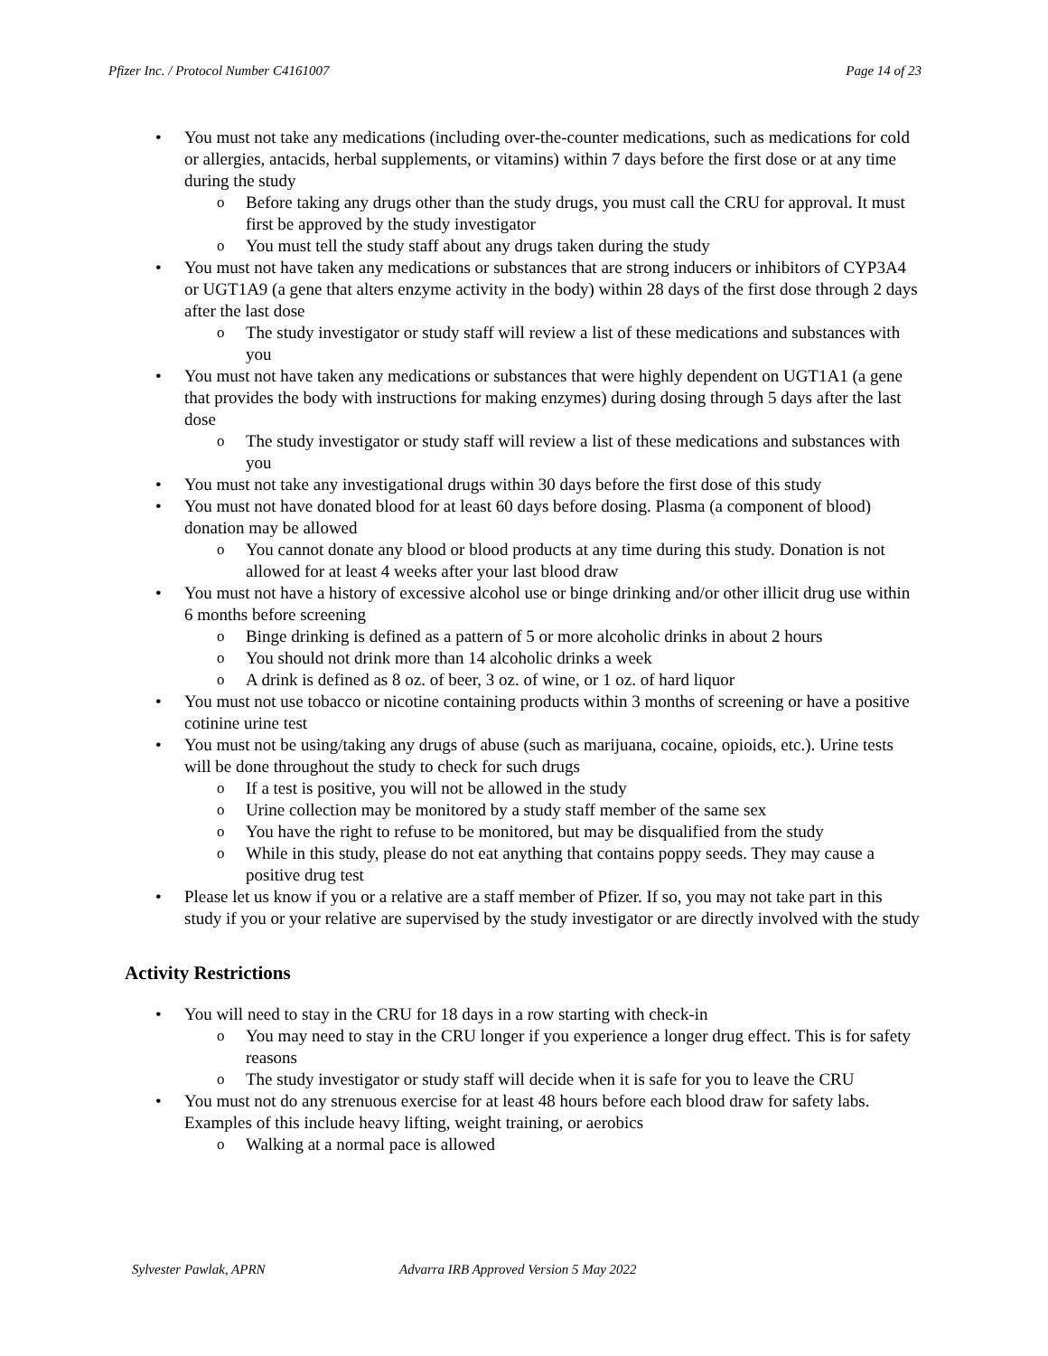Pfizer Inc. / Protocol Number C4161007 Page 14 of 23
You must not take any medications (including over-the-counter medications, such as medications for cold or allergies, antacids, herbal supplements, or vitamins) within 7 days before the first dose or at any time during the study
Before taking any drugs other than the study drugs, you must call the CRU for approval. It must first be approved by the study investigator
You must tell the study staff about any drugs taken during the study
You must not have taken any medications or substances that are strong inducers or inhibitors of CYP3A4 or UGT1A9 (a gene that alters enzyme activity in the body) within 28 days of the first dose through 2 days after the last dose
The study investigator or study staff will review a list of these medications and substances with you
You must not have taken any medications or substances that were highly dependent on UGT1A1 (a gene that provides the body with instructions for making enzymes) during dosing through 5 days after the last dose
The study investigator or study staff will review a list of these medications and substances with you
You must not take any investigational drugs within 30 days before the first dose of this study
You must not have donated blood for at least 60 days before dosing. Plasma (a component of blood) donation may be allowed
You cannot donate any blood or blood products at any time during this study. Donation is not allowed for at least 4 weeks after your last blood draw
You must not have a history of excessive alcohol use or binge drinking and/or other illicit drug use within 6 months before screening
Binge drinking is defined as a pattern of 5 or more alcoholic drinks in about 2 hours
You should not drink more than 14 alcoholic drinks a week
A drink is defined as 8 oz. of beer, 3 oz. of wine, or 1 oz. of hard liquor
You must not use tobacco or nicotine containing products within 3 months of screening or have a positive cotinine urine test
You must not be using/taking any drugs of abuse (such as marijuana, cocaine, opioids, etc.). Urine tests will be done throughout the study to check for such drugs
If a test is positive, you will not be allowed in the study
Urine collection may be monitored by a study staff member of the same sex
You have the right to refuse to be monitored, but may be disqualified from the study
While in this study, please do not eat anything that contains poppy seeds. They may cause a positive drug test
Please let us know if you or a relative are a staff member of Pfizer. If so, you may not take part in this study if you or your relative are supervised by the study investigator or are directly involved with the study
Activity Restrictions
You will need to stay in the CRU for 18 days in a row starting with check-in
You may need to stay in the CRU longer if you experience a longer drug effect. This is for safety reasons
The study investigator or study staff will decide when it is safe for you to leave the CRU
You must not do any strenuous exercise for at least 48 hours before each blood draw for safety labs. Examples of this include heavy lifting, weight training, or aerobics
Walking at a normal pace is allowed
Sylvester Pawlak, APRN Advarra IRB Approved Version 5 May 2022